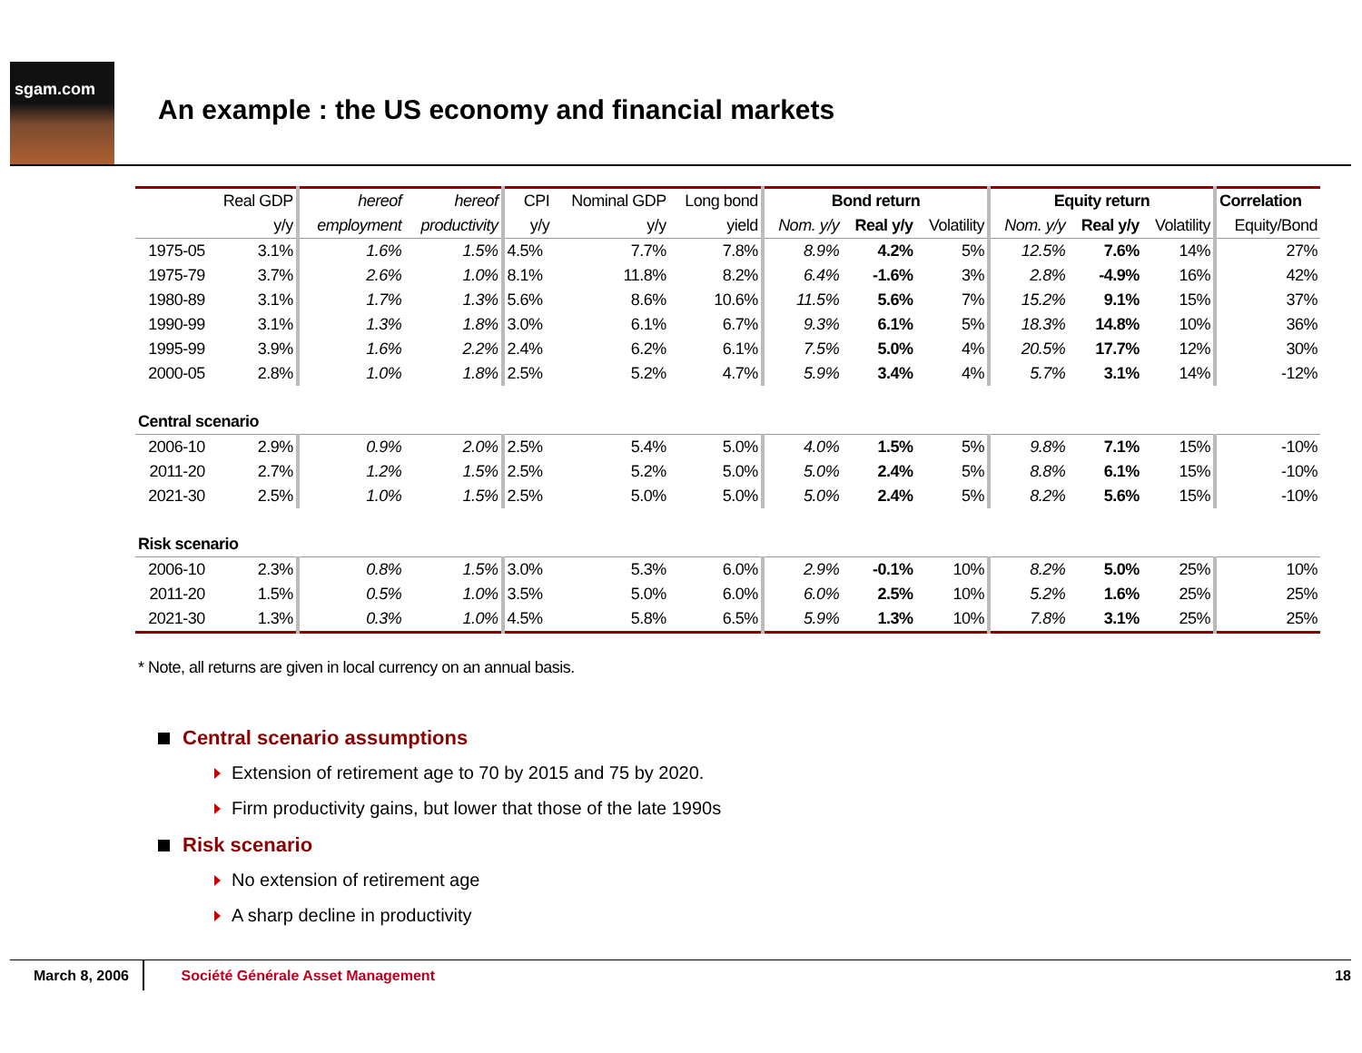sgam.com
An example : the US economy and financial markets
| | Real GDP | hereof | hereof | CPI | Nominal GDP | Long bond | Bond return | | | Equity return | | | Correlation |
| --- | --- | --- | --- | --- | --- | --- | --- | --- | --- | --- | --- | --- | --- |
| | y/y | employment | productivity | y/y | y/y | yield | Nom. y/y | Real y/y | Volatility | Nom. y/y | Real y/y | Volatility | Equity/Bond |
| 1975-05 | 3.1% | 1.6% | 1.5% | 4.5% | 7.7% | 7.8% | 8.9% | 4.2% | 5% | 12.5% | 7.6% | 14% | 27% |
| 1975-79 | 3.7% | 2.6% | 1.0% | 8.1% | 11.8% | 8.2% | 6.4% | -1.6% | 3% | 2.8% | -4.9% | 16% | 42% |
| 1980-89 | 3.1% | 1.7% | 1.3% | 5.6% | 8.6% | 10.6% | 11.5% | 5.6% | 7% | 15.2% | 9.1% | 15% | 37% |
| 1990-99 | 3.1% | 1.3% | 1.8% | 3.0% | 6.1% | 6.7% | 9.3% | 6.1% | 5% | 18.3% | 14.8% | 10% | 36% |
| 1995-99 | 3.9% | 1.6% | 2.2% | 2.4% | 6.2% | 6.1% | 7.5% | 5.0% | 4% | 20.5% | 17.7% | 12% | 30% |
| 2000-05 | 2.8% | 1.0% | 1.8% | 2.5% | 5.2% | 4.7% | 5.9% | 3.4% | 4% | 5.7% | 3.1% | 14% | -12% |
| Central scenario | | | | | | | | | | | | | |
| 2006-10 | 2.9% | 0.9% | 2.0% | 2.5% | 5.4% | 5.0% | 4.0% | 1.5% | 5% | 9.8% | 7.1% | 15% | -10% |
| 2011-20 | 2.7% | 1.2% | 1.5% | 2.5% | 5.2% | 5.0% | 5.0% | 2.4% | 5% | 8.8% | 6.1% | 15% | -10% |
| 2021-30 | 2.5% | 1.0% | 1.5% | 2.5% | 5.0% | 5.0% | 5.0% | 2.4% | 5% | 8.2% | 5.6% | 15% | -10% |
| Risk scenario | | | | | | | | | | | | | |
| 2006-10 | 2.3% | 0.8% | 1.5% | 3.0% | 5.3% | 6.0% | 2.9% | -0.1% | 10% | 8.2% | 5.0% | 25% | 10% |
| 2011-20 | 1.5% | 0.5% | 1.0% | 3.5% | 5.0% | 6.0% | 6.0% | 2.5% | 10% | 5.2% | 1.6% | 25% | 25% |
| 2021-30 | 1.3% | 0.3% | 1.0% | 4.5% | 5.8% | 6.5% | 5.9% | 1.3% | 10% | 7.8% | 3.1% | 25% | 25% |
* Note, all returns are given in local currency on an annual basis.
Central scenario assumptions
Extension of retirement age to 70 by 2015 and 75 by 2020.
Firm productivity gains, but lower that those of the late 1990s
Risk scenario
No extension of retirement age
A sharp decline in productivity
March 8, 2006
Société Générale Asset Management
18